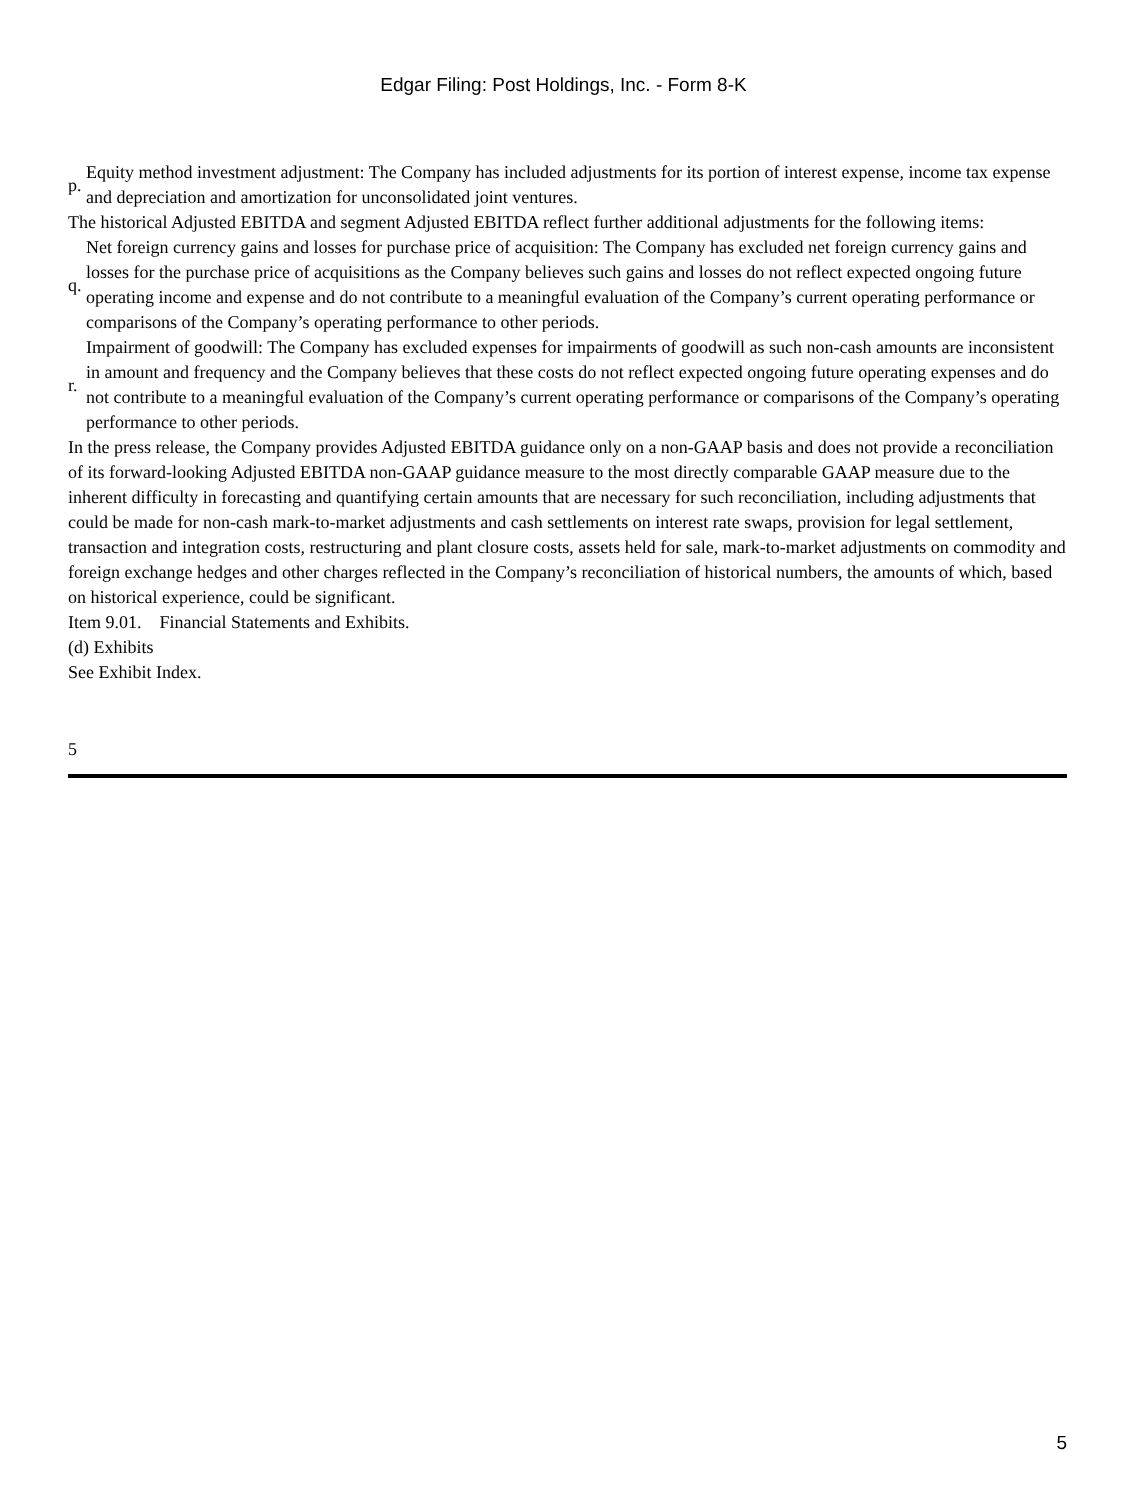Edgar Filing: Post Holdings, Inc. - Form 8-K
p.
Equity method investment adjustment: The Company has included adjustments for its portion of interest expense, income tax expense and depreciation and amortization for unconsolidated joint ventures.
The historical Adjusted EBITDA and segment Adjusted EBITDA reflect further additional adjustments for the following items:
q.
Net foreign currency gains and losses for purchase price of acquisition: The Company has excluded net foreign currency gains and losses for the purchase price of acquisitions as the Company believes such gains and losses do not reflect expected ongoing future operating income and expense and do not contribute to a meaningful evaluation of the Company’s current operating performance or comparisons of the Company’s operating performance to other periods.
r.
Impairment of goodwill: The Company has excluded expenses for impairments of goodwill as such non-cash amounts are inconsistent in amount and frequency and the Company believes that these costs do not reflect expected ongoing future operating expenses and do not contribute to a meaningful evaluation of the Company’s current operating performance or comparisons of the Company’s operating performance to other periods.
In the press release, the Company provides Adjusted EBITDA guidance only on a non-GAAP basis and does not provide a reconciliation of its forward-looking Adjusted EBITDA non-GAAP guidance measure to the most directly comparable GAAP measure due to the inherent difficulty in forecasting and quantifying certain amounts that are necessary for such reconciliation, including adjustments that could be made for non-cash mark-to-market adjustments and cash settlements on interest rate swaps, provision for legal settlement, transaction and integration costs, restructuring and plant closure costs, assets held for sale, mark-to-market adjustments on commodity and foreign exchange hedges and other charges reflected in the Company’s reconciliation of historical numbers, the amounts of which, based on historical experience, could be significant.
Item 9.01. Financial Statements and Exhibits.
(d) Exhibits
See Exhibit Index.
5
5